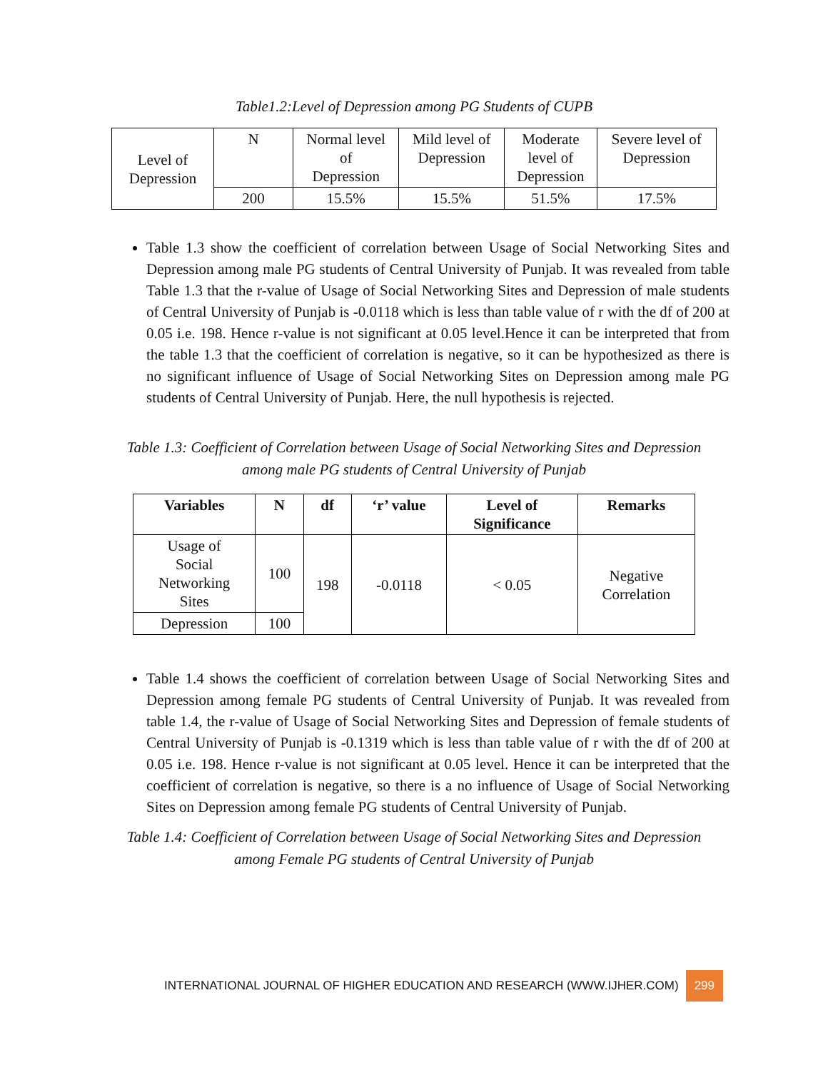Table1.2:Level of Depression among PG Students of CUPB
| Level of Depression | N | Normal level of Depression | Mild level of Depression | Moderate level of Depression | Severe level of Depression |
| | 200 | 15.5% | 15.5% | 51.5% | 17.5% |
Table 1.3 show the coefficient of correlation between Usage of Social Networking Sites and Depression among male PG students of Central University of Punjab. It was revealed from table Table 1.3 that the r-value of Usage of Social Networking Sites and Depression of male students of Central University of Punjab is -0.0118 which is less than table value of r with the df of 200 at 0.05 i.e. 198. Hence r-value is not significant at 0.05 level.Hence it can be interpreted that from the table 1.3 that the coefficient of correlation is negative, so it can be hypothesized as there is no significant influence of Usage of Social Networking Sites on Depression among male PG students of Central University of Punjab. Here, the null hypothesis is rejected.
Table 1.3: Coefficient of Correlation between Usage of Social Networking Sites and Depression
among male PG students of Central University of Punjab
| Variables | N | df | ‘r’ value | Level of Significance | Remarks |
| --- | --- | --- | --- | --- | --- |
| Usage of Social Networking Sites | 100 | 198 | -0.0118 | < 0.05 | Negative Correlation |
| Depression | 100 | | | | |
Table 1.4 shows the coefficient of correlation between Usage of Social Networking Sites and Depression among female PG students of Central University of Punjab. It was revealed from table 1.4, the r-value of Usage of Social Networking Sites and Depression of female students of Central University of Punjab is -0.1319 which is less than table value of r with the df of 200 at 0.05 i.e. 198. Hence r-value is not significant at 0.05 level. Hence it can be interpreted that the coefficient of correlation is negative, so there is a no influence of Usage of Social Networking Sites on Depression among female PG students of Central University of Punjab.
Table 1.4: Coefficient of Correlation between Usage of Social Networking Sites and Depression
among Female PG students of Central University of Punjab
INTERNATIONAL JOURNAL OF HIGHER EDUCATION AND RESEARCH (WWW.IJHER.COM) 299